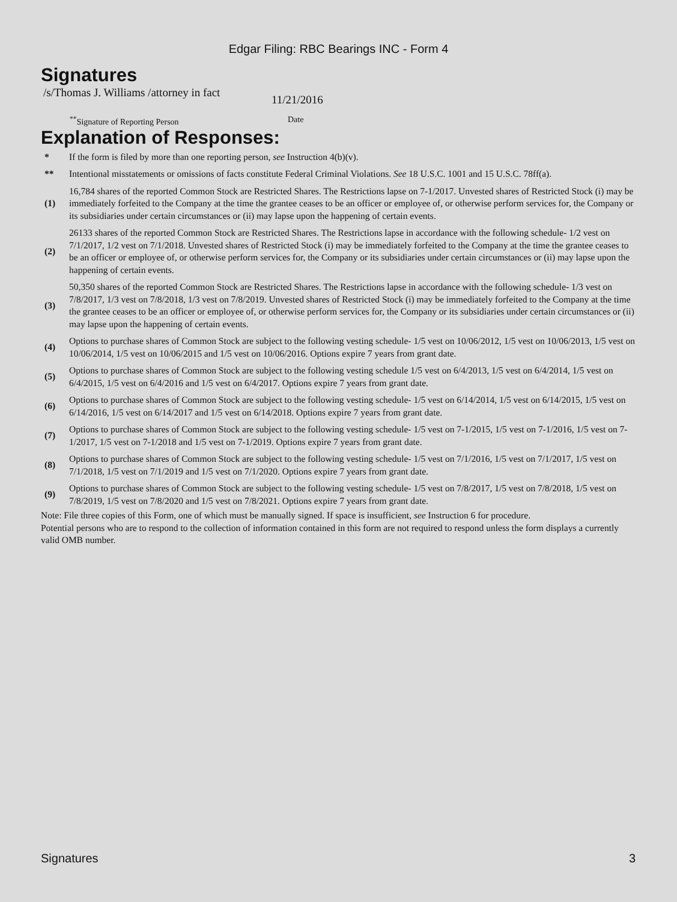Edgar Filing: RBC Bearings INC - Form 4
Signatures
/s/Thomas J. Williams /attorney in fact
11/21/2016
<sup>**</sup> Signature of Reporting Person Date
Explanation of Responses:
| * | If the form is filed by more than one reporting person, see Instruction 4(b)(v). |
| ** | Intentional misstatements or omissions of facts constitute Federal Criminal Violations. See 18 U.S.C. 1001 and 15 U.S.C. 78ff(a). |
| (1) | 16,784 shares of the reported Common Stock are Restricted Shares. The Restrictions lapse on 7-1/2017. Unvested shares of Restricted Stock (i) may be immediately forfeited to the Company at the time the grantee ceases to be an officer or employee of, or otherwise perform services for, the Company or its subsidiaries under certain circumstances or (ii) may lapse upon the happening of certain events. |
| (2) | 26133 shares of the reported Common Stock are Restricted Shares. The Restrictions lapse in accordance with the following schedule- 1/2 vest on 7/1/2017, 1/2 vest on 7/1/2018. Unvested shares of Restricted Stock (i) may be immediately forfeited to the Company at the time the grantee ceases to be an officer or employee of, or otherwise perform services for, the Company or its subsidiaries under certain circumstances or (ii) may lapse upon the happening of certain events. |
| (3) | 50,350 shares of the reported Common Stock are Restricted Shares. The Restrictions lapse in accordance with the following schedule- 1/3 vest on 7/8/2017, 1/3 vest on 7/8/2018, 1/3 vest on 7/8/2019. Unvested shares of Restricted Stock (i) may be immediately forfeited to the Company at the time the grantee ceases to be an officer or employee of, or otherwise perform services for, the Company or its subsidiaries under certain circumstances or (ii) may lapse upon the happening of certain events. |
| (4) | Options to purchase shares of Common Stock are subject to the following vesting schedule- 1/5 vest on 10/06/2012, 1/5 vest on 10/06/2013, 1/5 vest on 10/06/2014, 1/5 vest on 10/06/2015 and 1/5 vest on 10/06/2016. Options expire 7 years from grant date. |
| (5) | Options to purchase shares of Common Stock are subject to the following vesting schedule 1/5 vest on 6/4/2013, 1/5 vest on 6/4/2014, 1/5 vest on 6/4/2015, 1/5 vest on 6/4/2016 and 1/5 vest on 6/4/2017. Options expire 7 years from grant date. |
| (6) | Options to purchase shares of Common Stock are subject to the following vesting schedule- 1/5 vest on 6/14/2014, 1/5 vest on 6/14/2015, 1/5 vest on 6/14/2016, 1/5 vest on 6/14/2017 and 1/5 vest on 6/14/2018. Options expire 7 years from grant date. |
| (7) | Options to purchase shares of Common Stock are subject to the following vesting schedule- 1/5 vest on 7-1/2015, 1/5 vest on 7-1/2016, 1/5 vest on 7-1/2017, 1/5 vest on 7-1/2018 and 1/5 vest on 7-1/2019. Options expire 7 years from grant date. |
| (8) | Options to purchase shares of Common Stock are subject to the following vesting schedule- 1/5 vest on 7/1/2016, 1/5 vest on 7/1/2017, 1/5 vest on 7/1/2018, 1/5 vest on 7/1/2019 and 1/5 vest on 7/1/2020. Options expire 7 years from grant date. |
| (9) | Options to purchase shares of Common Stock are subject to the following vesting schedule- 1/5 vest on 7/8/2017, 1/5 vest on 7/8/2018, 1/5 vest on 7/8/2019, 1/5 vest on 7/8/2020 and 1/5 vest on 7/8/2021. Options expire 7 years from grant date. |
Note: File three copies of this Form, one of which must be manually signed. If space is insufficient, see Instruction 6 for procedure.
Potential persons who are to respond to the collection of information contained in this form are not required to respond unless the form displays a currently valid OMB number.
Signatures 3